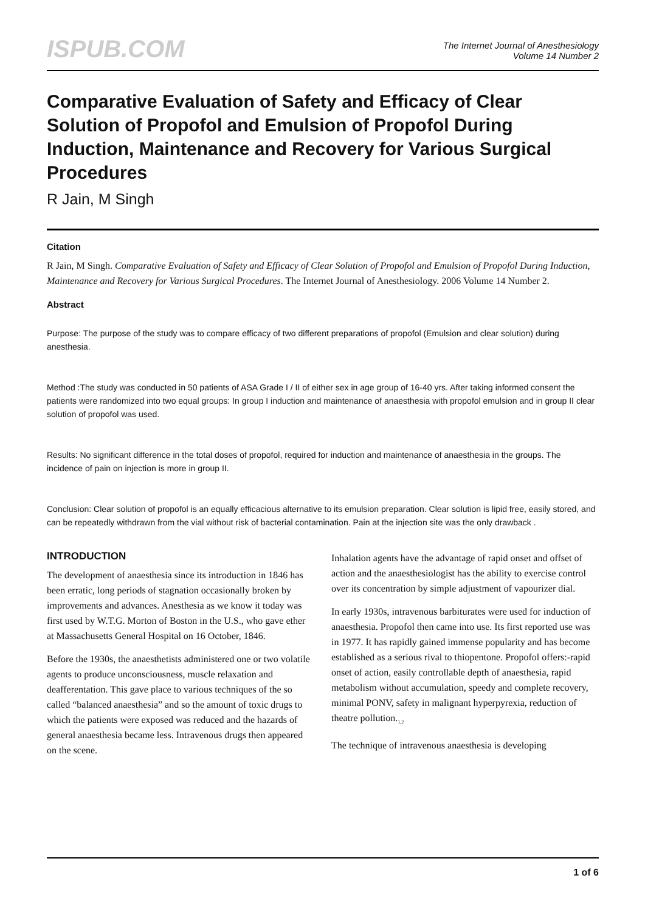ISPUB.COM
The Internet Journal of Anesthesiology
Volume 14 Number 2
Comparative Evaluation of Safety and Efficacy of Clear Solution of Propofol and Emulsion of Propofol During Induction, Maintenance and Recovery for Various Surgical Procedures
R Jain, M Singh
Citation
R Jain, M Singh. Comparative Evaluation of Safety and Efficacy of Clear Solution of Propofol and Emulsion of Propofol During Induction, Maintenance and Recovery for Various Surgical Procedures. The Internet Journal of Anesthesiology. 2006 Volume 14 Number 2.
Abstract
Purpose: The purpose of the study was to compare efficacy of two different preparations of propofol (Emulsion and clear solution) during anesthesia.
Method :The study was conducted in 50 patients of ASA Grade I / II of either sex in age group of 16-40 yrs. After taking informed consent the patients were randomized into two equal groups: In group I induction and maintenance of anaesthesia with propofol emulsion and in group II clear solution of propofol was used.
Results: No significant difference in the total doses of propofol, required for induction and maintenance of anaesthesia in the groups. The incidence of pain on injection is more in group II.
Conclusion: Clear solution of propofol is an equally efficacious alternative to its emulsion preparation. Clear solution is lipid free, easily stored, and can be repeatedly withdrawn from the vial without risk of bacterial contamination. Pain at the injection site was the only drawback .
INTRODUCTION
The development of anaesthesia since its introduction in 1846 has been erratic, long periods of stagnation occasionally broken by improvements and advances. Anesthesia as we know it today was first used by W.T.G. Morton of Boston in the U.S., who gave ether at Massachusetts General Hospital on 16 October, 1846.
Before the 1930s, the anaesthetists administered one or two volatile agents to produce unconsciousness, muscle relaxation and deafferentation. This gave place to various techniques of the so called “balanced anaesthesia” and so the amount of toxic drugs to which the patients were exposed was reduced and the hazards of general anaesthesia became less. Intravenous drugs then appeared on the scene.
Inhalation agents have the advantage of rapid onset and offset of action and the anaesthesiologist has the ability to exercise control over its concentration by simple adjustment of vapourizer dial.
In early 1930s, intravenous barbiturates were used for induction of anaesthesia. Propofol then came into use. Its first reported use was in 1977. It has rapidly gained immense popularity and has become established as a serious rival to thiopentone. Propofol offers:-rapid onset of action, easily controllable depth of anaesthesia, rapid metabolism without accumulation, speedy and complete recovery, minimal PONV, safety in malignant hyperpyrexia, reduction of theatre pollution.<sub>1,2</sub>
The technique of intravenous anaesthesia is developing
1 of 6